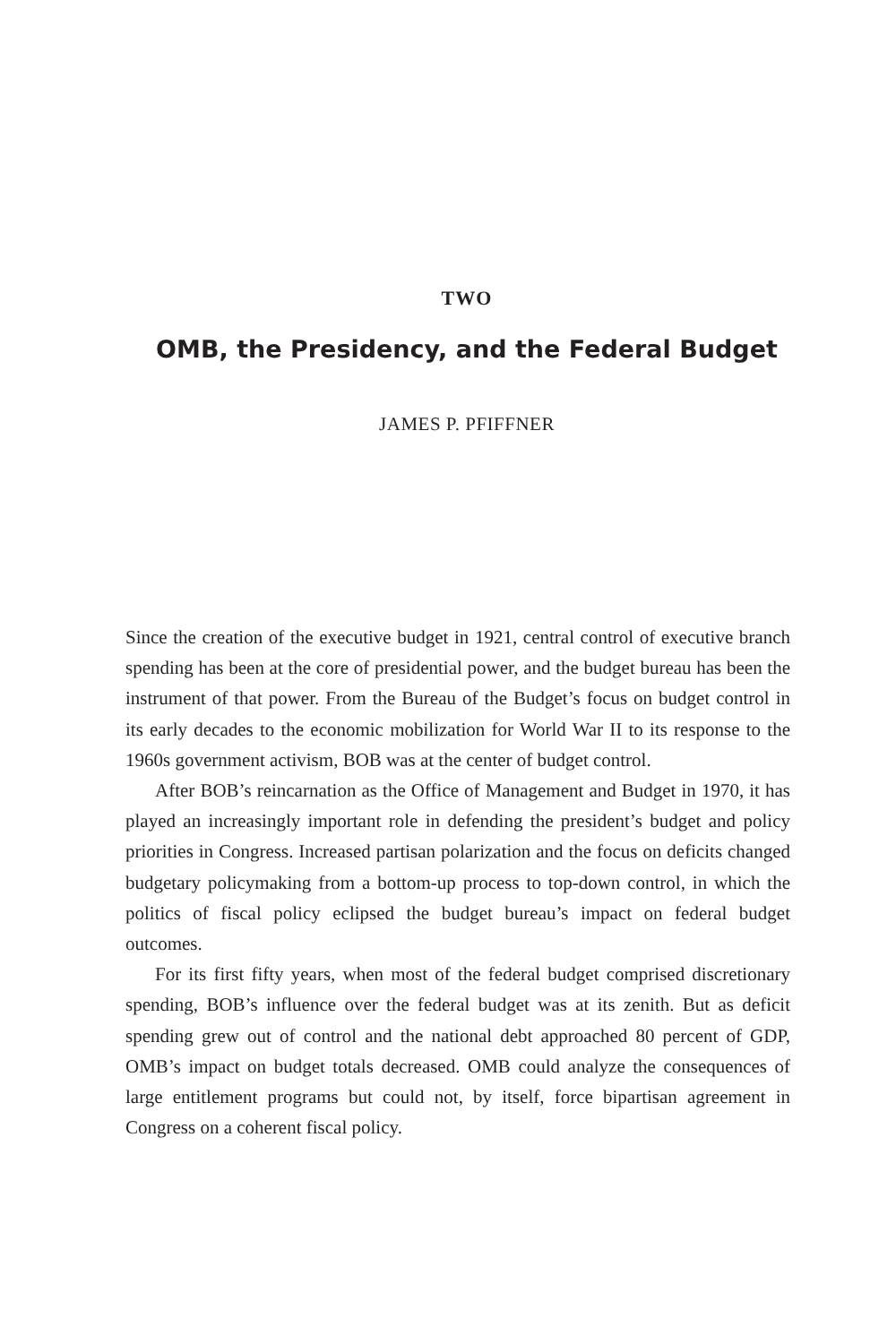TWO
OMB, the Presidency, and the Federal Budget
JAMES P. PFIFFNER
Since the creation of the executive budget in 1921, central control of executive branch spending has been at the core of presidential power, and the budget bureau has been the instrument of that power. From the Bureau of the Budget’s focus on budget control in its early decades to the economic mobilization for World War II to its response to the 1960s government activism, BOB was at the center of budget control.
After BOB’s reincarnation as the Office of Management and Budget in 1970, it has played an increasingly important role in defending the president’s budget and policy priorities in Congress. Increased partisan polarization and the focus on deficits changed budgetary policymaking from a bottom-up process to top-down control, in which the politics of fiscal policy eclipsed the budget bureau’s impact on federal budget outcomes.
For its first fifty years, when most of the federal budget comprised discretionary spending, BOB’s influence over the federal budget was at its zenith. But as deficit spending grew out of control and the national debt approached 80 percent of GDP, OMB’s impact on budget totals decreased. OMB could analyze the consequences of large entitlement programs but could not, by itself, force bipartisan agreement in Congress on a coherent fiscal policy.